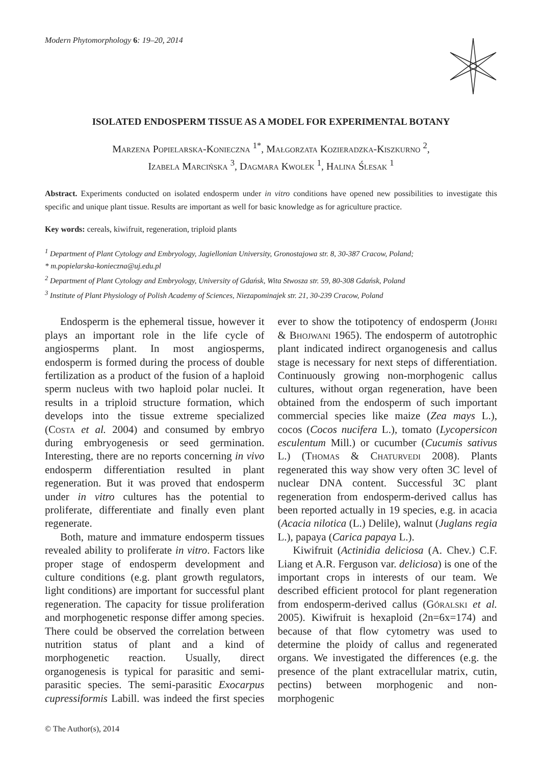Modern Phytomorphology 6: 19–20, 2014
ISOLATED ENDOSPERM TISSUE AS A MODEL FOR EXPERIMENTAL BOTANY
Marzena Popielarska-Konieczna <sup>1*</sup>, Małgorzata Kozieradzka-Kiszkurno <sup>2</sup>,
Izabela Marcińska <sup>3</sup>, Dagmara Kwolek <sup>1</sup>, Halina Ślesak <sup>1</sup>
Abstract. Experiments conducted on isolated endosperm under in vitro conditions have opened new possibilities to investigate this specific and unique plant tissue. Results are important as well for basic knowledge as for agriculture practice.
Key words: cereals, kiwifruit, regeneration, triploid plants
<sup>1</sup> Department of Plant Cytology and Embryology, Jagiellonian University, Gronostajowa str. 8, 30-387 Cracow, Poland;
* m.popielarska-konieczna@uj.edu.pl
<sup>2</sup> Department of Plant Cytology and Embryology, University of Gdańsk, Wita Stwosza str. 59, 80-308 Gdańsk, Poland
<sup>3</sup> Institute of Plant Physiology of Polish Academy of Sciences, Niezapominajek str. 21, 30-239 Cracow, Poland
Endosperm is the ephemeral tissue, however it plays an important role in the life cycle of angiosperms plant. In most angiosperms, endosperm is formed during the process of double fertilization as a product of the fusion of a haploid sperm nucleus with two haploid polar nuclei. It results in a triploid structure formation, which develops into the tissue extreme specialized (Costa et al. 2004) and consumed by embryo during embryogenesis or seed germination. Interesting, there are no reports concerning in vivo endosperm differentiation resulted in plant regeneration. But it was proved that endosperm under in vitro cultures has the potential to proliferate, differentiate and finally even plant regenerate.
Both, mature and immature endosperm tissues revealed ability to proliferate in vitro. Factors like proper stage of endosperm development and culture conditions (e.g. plant growth regulators, light conditions) are important for successful plant regeneration. The capacity for tissue proliferation and morphogenetic response differ among species. There could be observed the correlation between nutrition status of plant and a kind of morphogenetic reaction. Usually, direct organogenesis is typical for parasitic and semi-parasitic species. The semi-parasitic Exocarpus cupressiformis Labill. was indeed the first species ever to show the totipotency of endosperm (Johri & Bhojwani 1965). The endosperm of autotrophic plant indicated indirect organogenesis and callus stage is necessary for next steps of differentiation. Continuously growing non-morphogenic callus cultures, without organ regeneration, have been obtained from the endosperm of such important commercial species like maize (Zea mays L.), cocos (Cocos nucifera L.), tomato (Lycopersicon esculentum Mill.) or cucumber (Cucumis sativus L.) (Thomas & Chaturvedi 2008). Plants regenerated this way show very often 3C level of nuclear DNA content. Successful 3C plant regeneration from endosperm-derived callus has been reported actually in 19 species, e.g. in acacia (Acacia nilotica (L.) Delile), walnut (Juglans regia L.), papaya (Carica papaya L.).
Kiwifruit (Actinidia deliciosa (A. Chev.) C.F. Liang et A.R. Ferguson var. deliciosa) is one of the important crops in interests of our team. We described efficient protocol for plant regeneration from endosperm-derived callus (Góralski et al. 2005). Kiwifruit is hexaploid (2n=6x=174) and because of that flow cytometry was used to determine the ploidy of callus and regenerated organs. We investigated the differences (e.g. the presence of the plant extracellular matrix, cutin, pectins) between morphogenic and non-morphogenic
© The Author(s), 2014